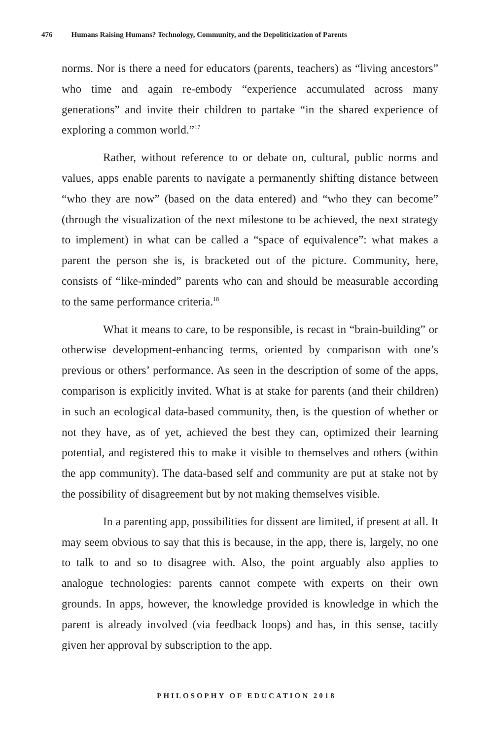476 Humans Raising Humans? Technology, Community, and the Depoliticization of Parents
norms. Nor is there a need for educators (parents, teachers) as “living ancestors” who time and again re-embody “experience accumulated across many generations” and invite their children to partake “in the shared experience of exploring a common world.”<sup>17</sup>
Rather, without reference to or debate on, cultural, public norms and values, apps enable parents to navigate a permanently shifting distance between “who they are now” (based on the data entered) and “who they can become” (through the visualization of the next milestone to be achieved, the next strategy to implement) in what can be called a “space of equivalence”: what makes a parent the person she is, is bracketed out of the picture. Community, here, consists of “like-minded” parents who can and should be measurable according to the same performance criteria.<sup>18</sup>
What it means to care, to be responsible, is recast in “brain-building” or otherwise development-enhancing terms, oriented by comparison with one’s previous or others’ performance. As seen in the description of some of the apps, comparison is explicitly invited. What is at stake for parents (and their children) in such an ecological data-based community, then, is the question of whether or not they have, as of yet, achieved the best they can, optimized their learning potential, and registered this to make it visible to themselves and others (within the app community). The data-based self and community are put at stake not by the possibility of disagreement but by not making themselves visible.
In a parenting app, possibilities for dissent are limited, if present at all. It may seem obvious to say that this is because, in the app, there is, largely, no one to talk to and so to disagree with. Also, the point arguably also applies to analogue technologies: parents cannot compete with experts on their own grounds. In apps, however, the knowledge provided is knowledge in which the parent is already involved (via feedback loops) and has, in this sense, tacitly given her approval by subscription to the app.
PHILOSOPHY OF EDUCATION 2018